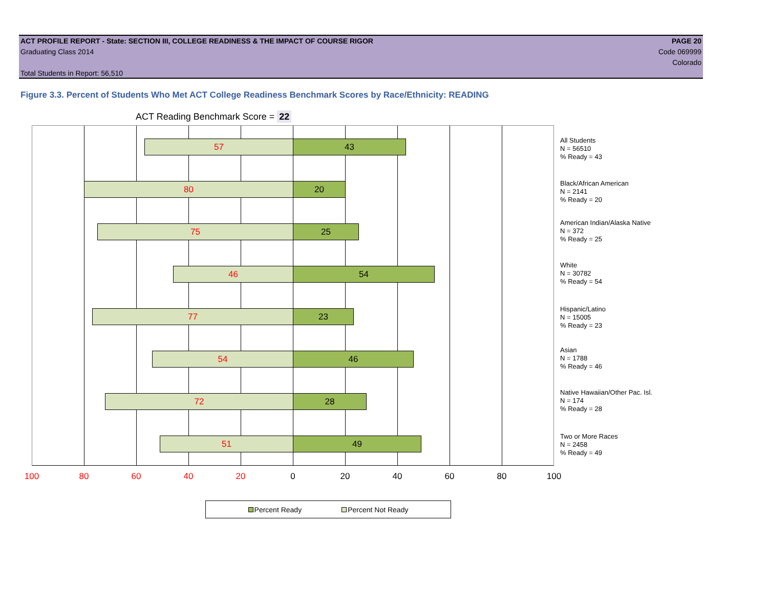ACT PROFILE REPORT - State: SECTION III, COLLEGE READINESS & THE IMPACT OF COURSE RIGOR PAGE 20
Graduating Class 2014 Code 069999
Colorado
Total Students in Report: 56,510
Figure 3.3. Percent of Students Who Met ACT College Readiness Benchmark Scores by Race/Ethnicity: READING
ACT Reading Benchmark Score = 22
57 43
80 20
75 25
46 54
77 23
54 46
72 28
51 49
All Students
N = 56510
% Ready = 43
Black/African American
N = 2141
% Ready = 20
American Indian/Alaska Native
N = 372
% Ready = 25
White
N = 30782
% Ready = 54
Hispanic/Latino
N = 15005
% Ready = 23
Asian
N = 1788
% Ready = 46
Native Hawaiian/Other Pac. Isl.
N = 174
% Ready = 28
Two or More Races
N = 2458
% Ready = 49
100 80 60 40 20 0 20 40 60 80 100
Percent Ready Percent Not Ready